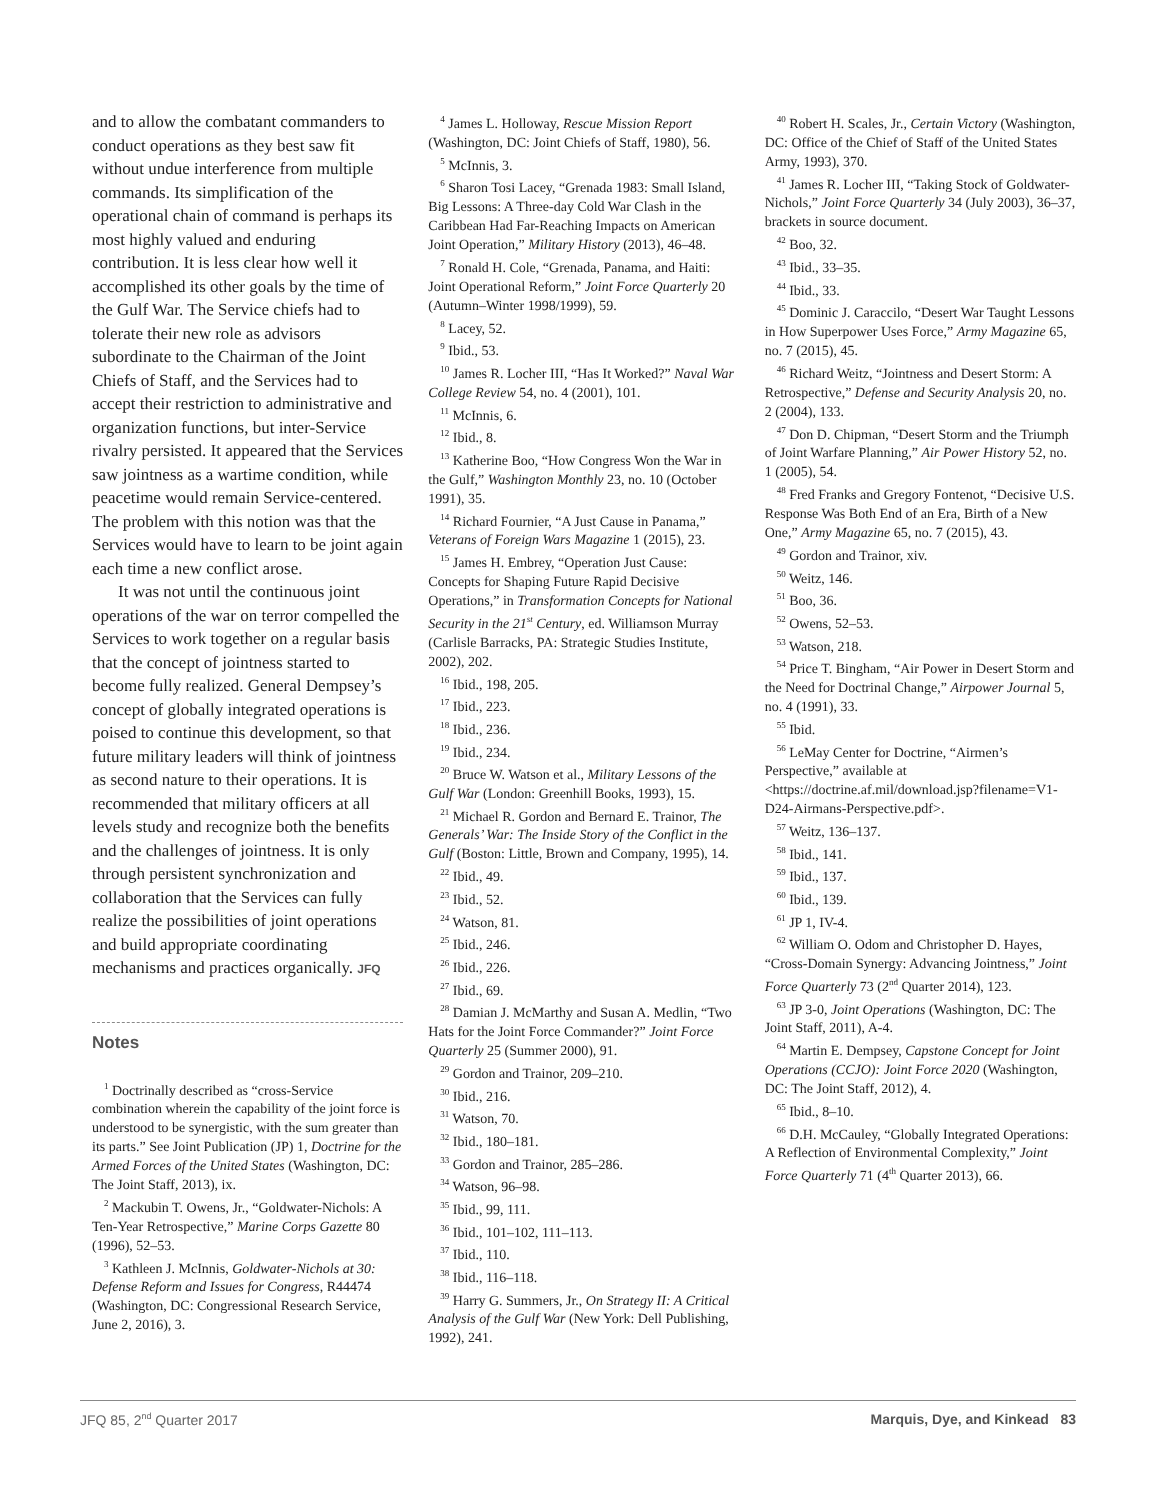and to allow the combatant commanders to conduct operations as they best saw fit without undue interference from multiple commands. Its simplification of the operational chain of command is perhaps its most highly valued and enduring contribution. It is less clear how well it accomplished its other goals by the time of the Gulf War. The Service chiefs had to tolerate their new role as advisors subordinate to the Chairman of the Joint Chiefs of Staff, and the Services had to accept their restriction to administrative and organization functions, but inter-Service rivalry persisted. It appeared that the Services saw jointness as a wartime condition, while peacetime would remain Service-centered. The problem with this notion was that the Services would have to learn to be joint again each time a new conflict arose.
It was not until the continuous joint operations of the war on terror compelled the Services to work together on a regular basis that the concept of jointness started to become fully realized. General Dempsey’s concept of globally integrated operations is poised to continue this development, so that future military leaders will think of jointness as second nature to their operations. It is recommended that military officers at all levels study and recognize both the benefits and the challenges of jointness. It is only through persistent synchronization and collaboration that the Services can fully realize the possibilities of joint operations and build appropriate coordinating mechanisms and practices organically. JFQ
Notes
<sup>1</sup> Doctrinally described as “cross-Service combination wherein the capability of the joint force is understood to be synergistic, with the sum greater than its parts.” See Joint Publication (JP) 1, Doctrine for the Armed Forces of the United States (Washington, DC: The Joint Staff, 2013), ix.
<sup>2</sup> Mackubin T. Owens, Jr., “Goldwater-Nichols: A Ten-Year Retrospective,” Marine Corps Gazette 80 (1996), 52–53.
<sup>3</sup> Kathleen J. McInnis, Goldwater-Nichols at 30: Defense Reform and Issues for Congress, R44474 (Washington, DC: Congressional Research Service, June 2, 2016), 3.
<sup>4</sup> James L. Holloway, Rescue Mission Report (Washington, DC: Joint Chiefs of Staff, 1980), 56.
<sup>5</sup> McInnis, 3.
<sup>6</sup> Sharon Tosi Lacey, “Grenada 1983: Small Island, Big Lessons: A Three-day Cold War Clash in the Caribbean Had Far-Reaching Impacts on American Joint Operation,” Military History (2013), 46–48.
<sup>7</sup> Ronald H. Cole, “Grenada, Panama, and Haiti: Joint Operational Reform,” Joint Force Quarterly 20 (Autumn–Winter 1998/1999), 59.
<sup>8</sup> Lacey, 52.
<sup>9</sup> Ibid., 53.
<sup>10</sup> James R. Locher III, “Has It Worked?” Naval War College Review 54, no. 4 (2001), 101.
<sup>11</sup> McInnis, 6.
<sup>12</sup> Ibid., 8.
<sup>13</sup> Katherine Boo, “How Congress Won the War in the Gulf,” Washington Monthly 23, no. 10 (October 1991), 35.
<sup>14</sup> Richard Fournier, “A Just Cause in Panama,” Veterans of Foreign Wars Magazine 1 (2015), 23.
<sup>15</sup> James H. Embrey, “Operation Just Cause: Concepts for Shaping Future Rapid Decisive Operations,” in Transformation Concepts for National Security in the 21<sup>st</sup> Century, ed. Williamson Murray (Carlisle Barracks, PA: Strategic Studies Institute, 2002), 202.
<sup>16</sup> Ibid., 198, 205.
<sup>17</sup> Ibid., 223.
<sup>18</sup> Ibid., 236.
<sup>19</sup> Ibid., 234.
<sup>20</sup> Bruce W. Watson et al., Military Lessons of the Gulf War (London: Greenhill Books, 1993), 15.
<sup>21</sup> Michael R. Gordon and Bernard E. Trainor, The Generals’ War: The Inside Story of the Conflict in the Gulf (Boston: Little, Brown and Company, 1995), 14.
<sup>22</sup> Ibid., 49.
<sup>23</sup> Ibid., 52.
<sup>24</sup> Watson, 81.
<sup>25</sup> Ibid., 246.
<sup>26</sup> Ibid., 226.
<sup>27</sup> Ibid., 69.
<sup>28</sup> Damian J. McMarthy and Susan A. Medlin, “Two Hats for the Joint Force Commander?” Joint Force Quarterly 25 (Summer 2000), 91.
<sup>29</sup> Gordon and Trainor, 209–210.
<sup>30</sup> Ibid., 216.
<sup>31</sup> Watson, 70.
<sup>32</sup> Ibid., 180–181.
<sup>33</sup> Gordon and Trainor, 285–286.
<sup>34</sup> Watson, 96–98.
<sup>35</sup> Ibid., 99, 111.
<sup>36</sup> Ibid., 101–102, 111–113.
<sup>37</sup> Ibid., 110.
<sup>38</sup> Ibid., 116–118.
<sup>39</sup> Harry G. Summers, Jr., On Strategy II: A Critical Analysis of the Gulf War (New York: Dell Publishing, 1992), 241.
<sup>40</sup> Robert H. Scales, Jr., Certain Victory (Washington, DC: Office of the Chief of Staff of the United States Army, 1993), 370.
<sup>41</sup> James R. Locher III, “Taking Stock of Goldwater-Nichols,” Joint Force Quarterly 34 (July 2003), 36–37, brackets in source document.
<sup>42</sup> Boo, 32.
<sup>43</sup> Ibid., 33–35.
<sup>44</sup> Ibid., 33.
<sup>45</sup> Dominic J. Caraccilo, “Desert War Taught Lessons in How Superpower Uses Force,” Army Magazine 65, no. 7 (2015), 45.
<sup>46</sup> Richard Weitz, “Jointness and Desert Storm: A Retrospective,” Defense and Security Analysis 20, no. 2 (2004), 133.
<sup>47</sup> Don D. Chipman, “Desert Storm and the Triumph of Joint Warfare Planning,” Air Power History 52, no. 1 (2005), 54.
<sup>48</sup> Fred Franks and Gregory Fontenot, “Decisive U.S. Response Was Both End of an Era, Birth of a New One,” Army Magazine 65, no. 7 (2015), 43.
<sup>49</sup> Gordon and Trainor, xiv.
<sup>50</sup> Weitz, 146.
<sup>51</sup> Boo, 36.
<sup>52</sup> Owens, 52–53.
<sup>53</sup> Watson, 218.
<sup>54</sup> Price T. Bingham, “Air Power in Desert Storm and the Need for Doctrinal Change,” Airpower Journal 5, no. 4 (1991), 33.
<sup>55</sup> Ibid.
<sup>56</sup> LeMay Center for Doctrine, “Airmen’s Perspective,” available at <https://doctrine.af.mil/download.jsp?filename=V1-D24-Airmans-Perspective.pdf>.
<sup>57</sup> Weitz, 136–137.
<sup>58</sup> Ibid., 141.
<sup>59</sup> Ibid., 137.
<sup>60</sup> Ibid., 139.
<sup>61</sup> JP 1, IV-4.
<sup>62</sup> William O. Odom and Christopher D. Hayes, “Cross-Domain Synergy: Advancing Jointness,” Joint Force Quarterly 73 (2<sup>nd</sup> Quarter 2014), 123.
<sup>63</sup> JP 3-0, Joint Operations (Washington, DC: The Joint Staff, 2011), A-4.
<sup>64</sup> Martin E. Dempsey, Capstone Concept for Joint Operations (CCJO): Joint Force 2020 (Washington, DC: The Joint Staff, 2012), 4.
<sup>65</sup> Ibid., 8–10.
<sup>66</sup> D.H. McCauley, “Globally Integrated Operations: A Reflection of Environmental Complexity,” Joint Force Quarterly 71 (4<sup>th</sup> Quarter 2013), 66.
JFQ 85, 2<sup>nd</sup> Quarter 2017 Marquis, Dye, and Kinkead 83